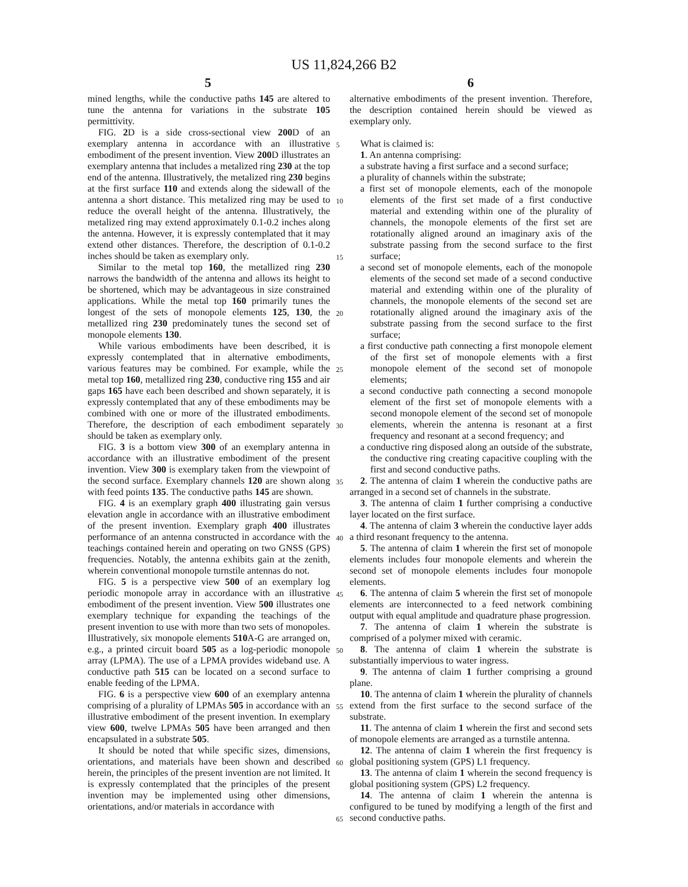US 11,824,266 B2
5 6
mined lengths, while the conductive paths 145 are altered to tune the antenna for variations in the substrate 105 permittivity.
FIG. 2 D is a side cross-sectional view 200 D of an exemplary antenna in accordance with an illustrative embodiment of the present invention. View 200 D illustrates an exemplary antenna that includes a metalized ring 230 at the top end of the antenna. Illustratively, the metalized ring 230 begins at the first surface 110 and extends along the sidewall of the antenna a short distance. This metalized ring may be used to reduce the overall height of the antenna. Illustratively, the metalized ring may extend approximately 0.1-0.2 inches along the antenna. However, it is expressly contemplated that it may extend other distances. Therefore, the description of 0.1-0.2 inches should be taken as exemplary only.
Similar to the metal top 160, the metallized ring 230 narrows the bandwidth of the antenna and allows its height to be shortened, which may be advantageous in size constrained applications. While the metal top 160 primarily tunes the longest of the sets of monopole elements 125, 130, the metallized ring 230 predominately tunes the second set of monopole elements 130.
While various embodiments have been described, it is expressly contemplated that in alternative embodiments, various features may be combined. For example, while the metal top 160, metallized ring 230, conductive ring 155 and air gaps 165 have each been described and shown separately, it is expressly contemplated that any of these embodiments may be combined with one or more of the illustrated embodiments. Therefore, the description of each embodiment separately should be taken as exemplary only.
FIG. 3 is a bottom view 300 of an exemplary antenna in accordance with an illustrative embodiment of the present invention. View 300 is exemplary taken from the viewpoint of the second surface. Exemplary channels 120 are shown along with feed points 135. The conductive paths 145 are shown.
FIG. 4 is an exemplary graph 400 illustrating gain versus elevation angle in accordance with an illustrative embodiment of the present invention. Exemplary graph 400 illustrates performance of an antenna constructed in accordance with the teachings contained herein and operating on two GNSS (GPS) frequencies. Notably, the antenna exhibits gain at the zenith, wherein conventional monopole turnstile antennas do not.
FIG. 5 is a perspective view 500 of an exemplary log periodic monopole array in accordance with an illustrative embodiment of the present invention. View 500 illustrates one exemplary technique for expanding the teachings of the present invention to use with more than two sets of monopoles. Illustratively, six monopole elements 510 A-G are arranged on, e.g., a printed circuit board 505 as a log-periodic monopole array (LPMA). The use of a LPMA provides wideband use. A conductive path 515 can be located on a second surface to enable feeding of the LPMA.
FIG. 6 is a perspective view 600 of an exemplary antenna comprising of a plurality of LPMAs 505 in accordance with an illustrative embodiment of the present invention. In exemplary view 600, twelve LPMAs 505 have been arranged and then encapsulated in a substrate 505.
It should be noted that while specific sizes, dimensions, orientations, and materials have been shown and described herein, the principles of the present invention are not limited. It is expressly contemplated that the principles of the present invention may be implemented using other dimensions, orientations, and/or materials in accordance with
5
10
15
20
25
30
35
40
45
50
55
60
65
alternative embodiments of the present invention. Therefore, the description contained herein should be viewed as exemplary only.
What is claimed is:
1. An antenna comprising:
a substrate having a first surface and a second surface;
a plurality of channels within the substrate;
a first set of monopole elements, each of the monopole elements of the first set made of a first conductive material and extending within one of the plurality of channels, the monopole elements of the first set are rotationally aligned around an imaginary axis of the substrate passing from the second surface to the first surface;
a second set of monopole elements, each of the monopole elements of the second set made of a second conductive material and extending within one of the plurality of channels, the monopole elements of the second set are rotationally aligned around the imaginary axis of the substrate passing from the second surface to the first surface;
a first conductive path connecting a first monopole element of the first set of monopole elements with a first monopole element of the second set of monopole elements;
a second conductive path connecting a second monopole element of the first set of monopole elements with a second monopole element of the second set of monopole elements, wherein the antenna is resonant at a first frequency and resonant at a second frequency; and
a conductive ring disposed along an outside of the substrate, the conductive ring creating capacitive coupling with the first and second conductive paths.
2. The antenna of claim 1 wherein the conductive paths are arranged in a second set of channels in the substrate.
3. The antenna of claim 1 further comprising a conductive layer located on the first surface.
4. The antenna of claim 3 wherein the conductive layer adds a third resonant frequency to the antenna.
5. The antenna of claim 1 wherein the first set of monopole elements includes four monopole elements and wherein the second set of monopole elements includes four monopole elements.
6. The antenna of claim 5 wherein the first set of monopole elements are interconnected to a feed network combining output with equal amplitude and quadrature phase progression.
7. The antenna of claim 1 wherein the substrate is comprised of a polymer mixed with ceramic.
8. The antenna of claim 1 wherein the substrate is substantially impervious to water ingress.
9. The antenna of claim 1 further comprising a ground plane.
10. The antenna of claim 1 wherein the plurality of channels extend from the first surface to the second surface of the substrate.
11. The antenna of claim 1 wherein the first and second sets of monopole elements are arranged as a turnstile antenna.
12. The antenna of claim 1 wherein the first frequency is global positioning system (GPS) L1 frequency.
13. The antenna of claim 1 wherein the second frequency is global positioning system (GPS) L2 frequency.
14. The antenna of claim 1 wherein the antenna is configured to be tuned by modifying a length of the first and second conductive paths.